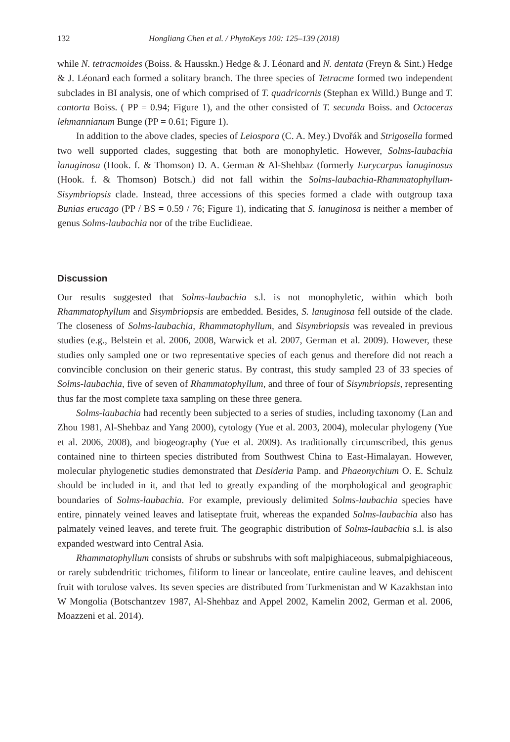132 Hongliang Chen et al. / PhytoKeys 100: 125–139 (2018)
while N. tetracmoides (Boiss. & Hausskn.) Hedge & J. Léonard and N. dentata (Freyn & Sint.) Hedge & J. Léonard each formed a solitary branch. The three species of Tetracme formed two independent subclades in BI analysis, one of which comprised of T. quadricornis (Stephan ex Willd.) Bunge and T. contorta Boiss. ( PP = 0.94; Figure 1), and the other consisted of T. secunda Boiss. and Octoceras lehmannianum Bunge (PP = 0.61; Figure 1).
In addition to the above clades, species of Leiospora (C. A. Mey.) Dvořák and Strigosella formed two well supported clades, suggesting that both are monophyletic. However, Solms-laubachia lanuginosa (Hook. f. & Thomson) D. A. German & Al-Shehbaz (formerly Eurycarpus lanuginosus (Hook. f. & Thomson) Botsch.) did not fall within the Solms-laubachia-Rhammatophyllum-Sisymbriopsis clade. Instead, three accessions of this species formed a clade with outgroup taxa Bunias erucago (PP / BS = 0.59 / 76; Figure 1), indicating that S. lanuginosa is neither a member of genus Solms-laubachia nor of the tribe Euclidieae.
Discussion
Our results suggested that Solms-laubachia s.l. is not monophyletic, within which both Rhammatophyllum and Sisymbriopsis are embedded. Besides, S. lanuginosa fell outside of the clade. The closeness of Solms-laubachia, Rhammatophyllum, and Sisymbriopsis was revealed in previous studies (e.g., Belstein et al. 2006, 2008, Warwick et al. 2007, German et al. 2009). However, these studies only sampled one or two representative species of each genus and therefore did not reach a convincible conclusion on their generic status. By contrast, this study sampled 23 of 33 species of Solms-laubachia, five of seven of Rhammatophyllum, and three of four of Sisymbriopsis, representing thus far the most complete taxa sampling on these three genera.
Solms-laubachia had recently been subjected to a series of studies, including taxonomy (Lan and Zhou 1981, Al-Shehbaz and Yang 2000), cytology (Yue et al. 2003, 2004), molecular phylogeny (Yue et al. 2006, 2008), and biogeography (Yue et al. 2009). As traditionally circumscribed, this genus contained nine to thirteen species distributed from Southwest China to East-Himalayan. However, molecular phylogenetic studies demonstrated that Desideria Pamp. and Phaeonychium O. E. Schulz should be included in it, and that led to greatly expanding of the morphological and geographic boundaries of Solms-laubachia. For example, previously delimited Solms-laubachia species have entire, pinnately veined leaves and latiseptate fruit, whereas the expanded Solms-laubachia also has palmately veined leaves, and terete fruit. The geographic distribution of Solms-laubachia s.l. is also expanded westward into Central Asia.
Rhammatophyllum consists of shrubs or subshrubs with soft malpighiaceous, submalpighiaceous, or rarely subdendritic trichomes, filiform to linear or lanceolate, entire cauline leaves, and dehiscent fruit with torulose valves. Its seven species are distributed from Turkmenistan and W Kazakhstan into W Mongolia (Botschantzev 1987, Al-Shehbaz and Appel 2002, Kamelin 2002, German et al. 2006, Moazzeni et al. 2014).